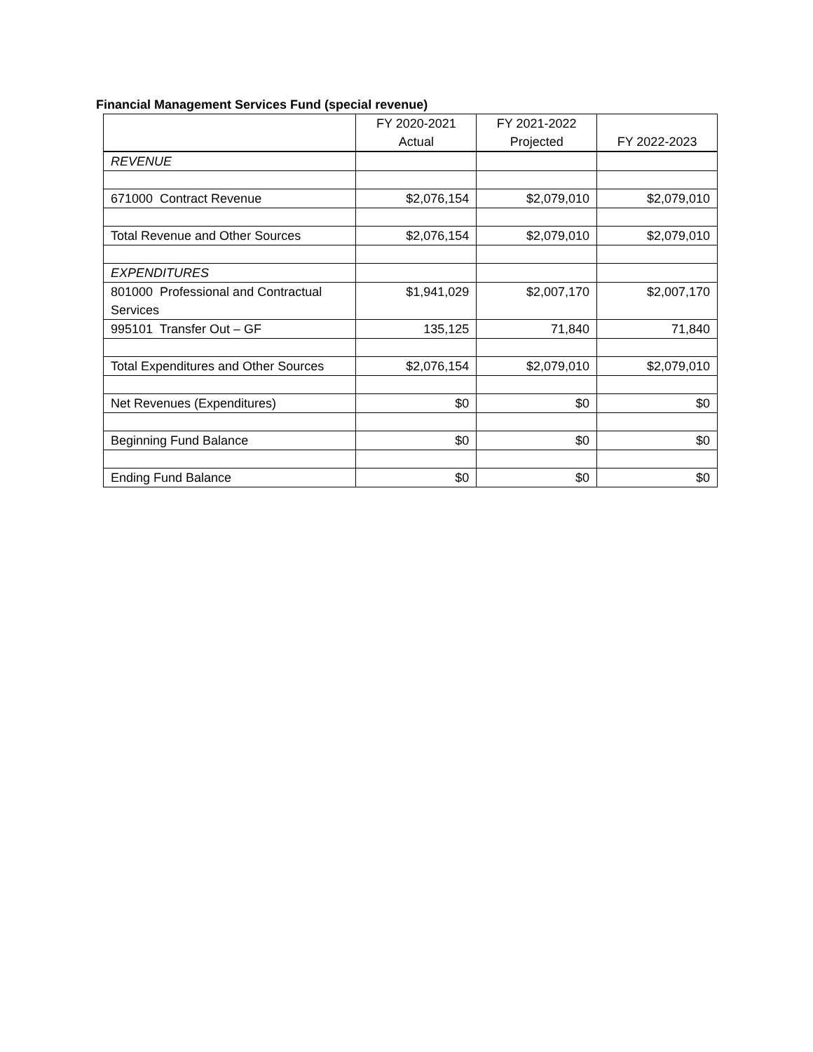Financial Management Services Fund (special revenue)
| | FY 2020-2021 Actual | FY 2021-2022 Projected | FY 2022-2023 |
| --- | --- | --- | --- |
| REVENUE | | | |
| 671000 Contract Revenue | $2,076,154 | $2,079,010 | $2,079,010 |
| Total Revenue and Other Sources | $2,076,154 | $2,079,010 | $2,079,010 |
| EXPENDITURES | | | |
| 801000 Professional and Contractual Services | $1,941,029 | $2,007,170 | $2,007,170 |
| 995101 Transfer Out – GF | 135,125 | 71,840 | 71,840 |
| Total Expenditures and Other Sources | $2,076,154 | $2,079,010 | $2,079,010 |
| Net Revenues (Expenditures) | $0 | $0 | $0 |
| Beginning Fund Balance | $0 | $0 | $0 |
| Ending Fund Balance | $0 | $0 | $0 |